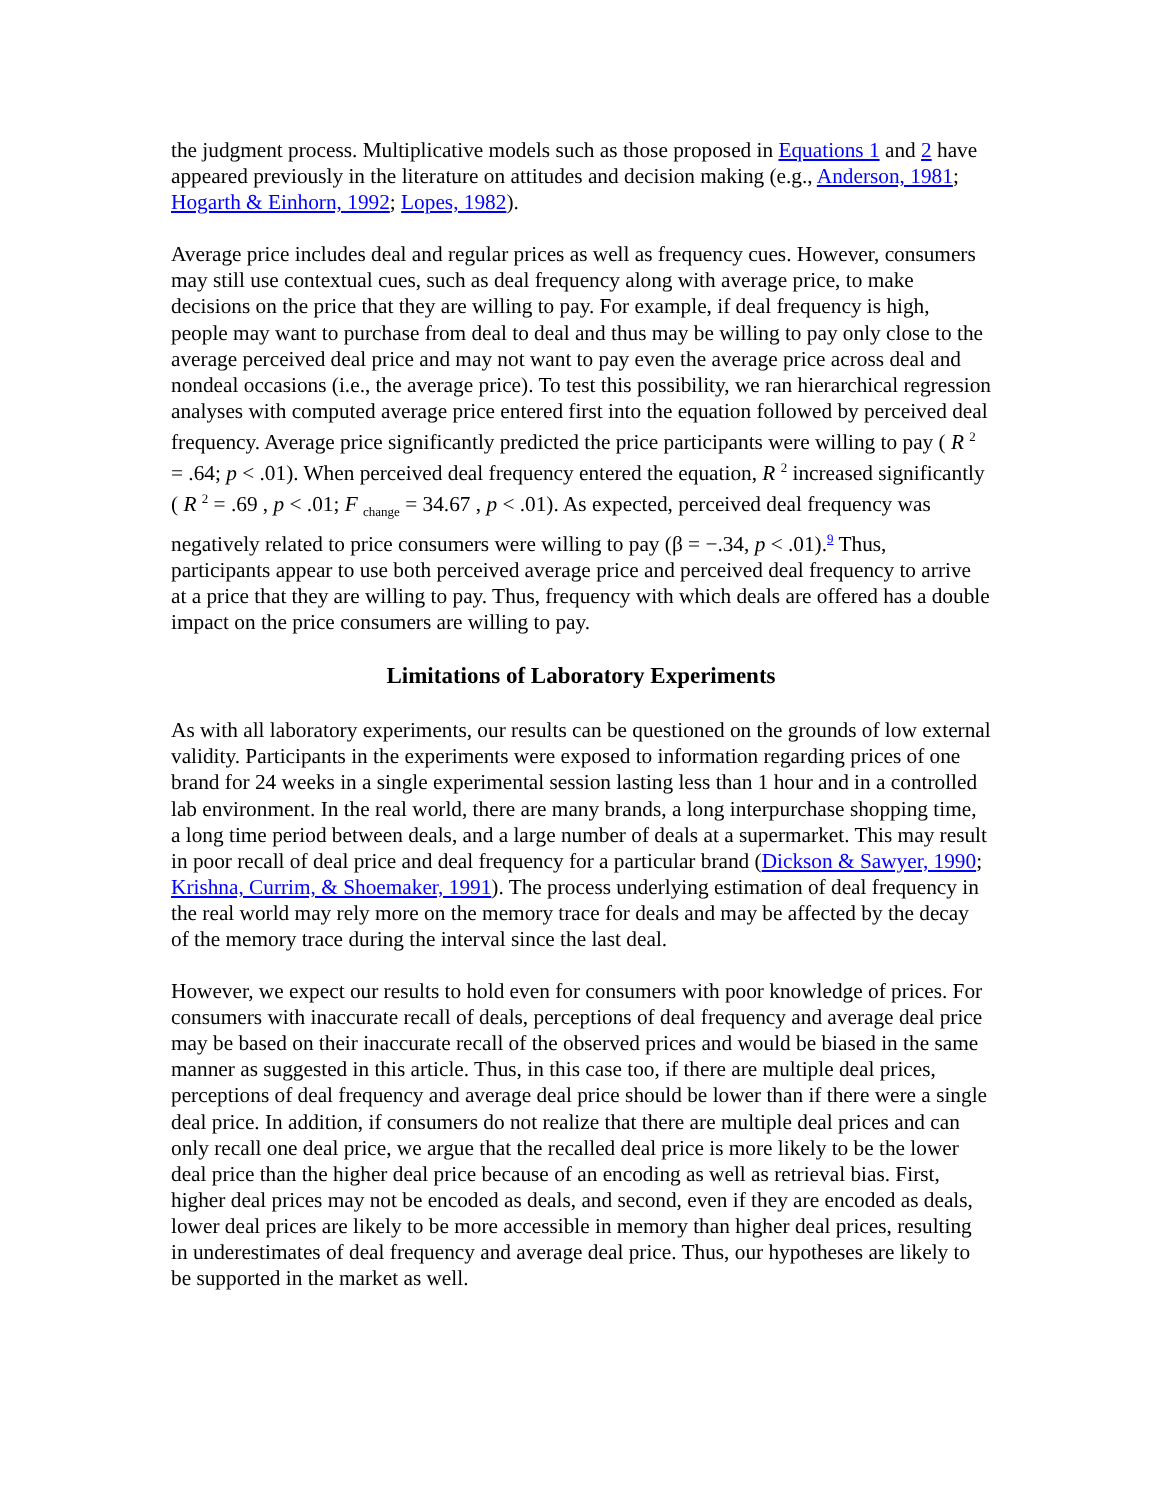the judgment process. Multiplicative models such as those proposed in Equations 1 and 2 have appeared previously in the literature on attitudes and decision making (e.g., Anderson, 1981; Hogarth & Einhorn, 1992; Lopes, 1982).
Average price includes deal and regular prices as well as frequency cues. However, consumers may still use contextual cues, such as deal frequency along with average price, to make decisions on the price that they are willing to pay. For example, if deal frequency is high, people may want to purchase from deal to deal and thus may be willing to pay only close to the average perceived deal price and may not want to pay even the average price across deal and nondeal occasions (i.e., the average price). To test this possibility, we ran hierarchical regression analyses with computed average price entered first into the equation followed by perceived deal frequency. Average price significantly predicted the price participants were willing to pay ( R <sup>2</sup> = .64; p < .01). When perceived deal frequency entered the equation, R <sup>2</sup> increased significantly ( R <sup>2</sup> = .69 , p < .01; F <sub>change</sub> = 34.67 , p < .01). As expected, perceived deal frequency was negatively related to price consumers were willing to pay (β = −.34, p < .01).<sup>9</sup> Thus, participants appear to use both perceived average price and perceived deal frequency to arrive at a price that they are willing to pay. Thus, frequency with which deals are offered has a double impact on the price consumers are willing to pay.
Limitations of Laboratory Experiments
As with all laboratory experiments, our results can be questioned on the grounds of low external validity. Participants in the experiments were exposed to information regarding prices of one brand for 24 weeks in a single experimental session lasting less than 1 hour and in a controlled lab environment. In the real world, there are many brands, a long interpurchase shopping time, a long time period between deals, and a large number of deals at a supermarket. This may result in poor recall of deal price and deal frequency for a particular brand (Dickson & Sawyer, 1990; Krishna, Currim, & Shoemaker, 1991). The process underlying estimation of deal frequency in the real world may rely more on the memory trace for deals and may be affected by the decay of the memory trace during the interval since the last deal.
However, we expect our results to hold even for consumers with poor knowledge of prices. For consumers with inaccurate recall of deals, perceptions of deal frequency and average deal price may be based on their inaccurate recall of the observed prices and would be biased in the same manner as suggested in this article. Thus, in this case too, if there are multiple deal prices, perceptions of deal frequency and average deal price should be lower than if there were a single deal price. In addition, if consumers do not realize that there are multiple deal prices and can only recall one deal price, we argue that the recalled deal price is more likely to be the lower deal price than the higher deal price because of an encoding as well as retrieval bias. First, higher deal prices may not be encoded as deals, and second, even if they are encoded as deals, lower deal prices are likely to be more accessible in memory than higher deal prices, resulting in underestimates of deal frequency and average deal price. Thus, our hypotheses are likely to be supported in the market as well.